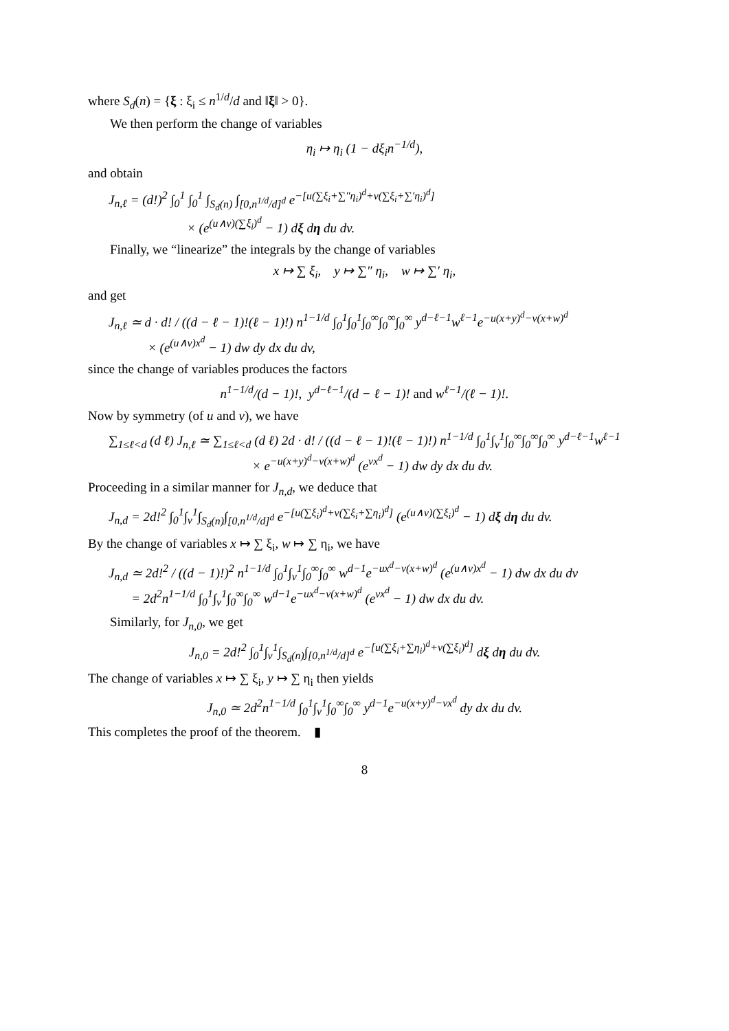where S<sub>d</sub>(n) = {ξ : ξ<sub>i</sub> ≤ n<sup>1/d</sup>/d and ‖ξ‖ > 0}.
We then perform the change of variables
η<sub>i</sub> ↦ η<sub>i</sub> (1 − dξ<sub>i</sub>n<sup>−1/d</sup>),
and obtain
J<sub>n,ℓ</sub> = (d!)<sup>2</sup> ∫<sub>0</sub><sup>1</sup> ∫<sub>0</sub><sup>1</sup> ∫<sub>S<sub>d</sub>(n)</sub> ∫<sub>[0,n<sup>1/d</sup>/d]<sup>d</sup></sub> e<sup>−[u(∑ξ<sub>i</sub>+∑″η<sub>i</sub>)<sup>d</sup>+v(∑ξ<sub>i</sub>+∑′η<sub>i</sub>)<sup>d</sup>]</sup>
× (e<sup>(u∧v)(∑ξ<sub>i</sub>)<sup>d</sup></sup> − 1) dξ dη du dv.
Finally, we “linearize” the integrals by the change of variables
x ↦ ∑ ξ<sub>i</sub>, y ↦ ∑″ η<sub>i</sub>, w ↦ ∑′ η<sub>i</sub>,
and get
J<sub>n,ℓ</sub> ≃ d · d! / ((d − ℓ − 1)!(ℓ − 1)!) n<sup>1−1/d</sup> ∫<sub>0</sub><sup>1</sup>∫<sub>0</sub><sup>1</sup>∫<sub>0</sub><sup>∞</sup>∫<sub>0</sub><sup>∞</sup>∫<sub>0</sub><sup>∞</sup> y<sup>d−ℓ−1</sup>w<sup>ℓ−1</sup>e<sup>−u(x+y)<sup>d</sup>−v(x+w)<sup>d</sup></sup>
× (e<sup>(u∧v)x<sup>d</sup></sup> − 1) dw dy dx du dv,
since the change of variables produces the factors
n<sup>1−1/d</sup>/(d − 1)!, y<sup>d−ℓ−1</sup>/(d − ℓ − 1)! and w<sup>ℓ−1</sup>/(ℓ − 1)!.
Now by symmetry (of u and v), we have
∑<sub>1≤ℓ<d</sub> (d ℓ) J<sub>n,ℓ</sub> ≃ ∑<sub>1≤ℓ<d</sub> (d ℓ) 2d · d! / ((d − ℓ − 1)!(ℓ − 1)!) n<sup>1−1/d</sup> ∫<sub>0</sub><sup>1</sup>∫<sub>v</sub><sup>1</sup>∫<sub>0</sub><sup>∞</sup>∫<sub>0</sub><sup>∞</sup>∫<sub>0</sub><sup>∞</sup> y<sup>d−ℓ−1</sup>w<sup>ℓ−1</sup>
× e<sup>−u(x+y)<sup>d</sup>−v(x+w)<sup>d</sup></sup> (e<sup>vx<sup>d</sup></sup> − 1) dw dy dx du dv.
Proceeding in a similar manner for J<sub>n,d</sub>, we deduce that
J<sub>n,d</sub> = 2d!<sup>2</sup> ∫<sub>0</sub><sup>1</sup>∫<sub>v</sub><sup>1</sup>∫<sub>S<sub>d</sub>(n)</sub>∫<sub>[0,n<sup>1/d</sup>/d]<sup>d</sup></sub> e<sup>−[u(∑ξ<sub>i</sub>)<sup>d</sup>+v(∑ξ<sub>i</sub>+∑η<sub>i</sub>)<sup>d</sup>]</sup> (e<sup>(u∧v)(∑ξ<sub>i</sub>)<sup>d</sup></sup> − 1) dξ dη du dv.
By the change of variables x ↦ ∑ ξ<sub>i</sub>, w ↦ ∑ η<sub>i</sub>, we have
J<sub>n,d</sub> ≃ 2d!<sup>2</sup> / ((d − 1)!)<sup>2</sup> n<sup>1−1/d</sup> ∫<sub>0</sub><sup>1</sup>∫<sub>v</sub><sup>1</sup>∫<sub>0</sub><sup>∞</sup>∫<sub>0</sub><sup>∞</sup> w<sup>d−1</sup>e<sup>−ux<sup>d</sup>−v(x+w)<sup>d</sup></sup> (e<sup>(u∧v)x<sup>d</sup></sup> − 1) dw dx du dv
= 2d<sup>2</sup>n<sup>1−1/d</sup> ∫<sub>0</sub><sup>1</sup>∫<sub>v</sub><sup>1</sup>∫<sub>0</sub><sup>∞</sup>∫<sub>0</sub><sup>∞</sup> w<sup>d−1</sup>e<sup>−ux<sup>d</sup>−v(x+w)<sup>d</sup></sup> (e<sup>vx<sup>d</sup></sup> − 1) dw dx du dv.
Similarly, for J<sub>n,0</sub>, we get
J<sub>n,0</sub> = 2d!<sup>2</sup> ∫<sub>0</sub><sup>1</sup>∫<sub>v</sub><sup>1</sup>∫<sub>S<sub>d</sub>(n)</sub>∫<sub>[0,n<sup>1/d</sup>/d]<sup>d</sup></sub> e<sup>−[u(∑ξ<sub>i</sub>+∑η<sub>i</sub>)<sup>d</sup>+v(∑ξ<sub>i</sub>)<sup>d</sup>]</sup> dξ dη du dv.
The change of variables x ↦ ∑ ξ<sub>i</sub>, y ↦ ∑ η<sub>i</sub> then yields
J<sub>n,0</sub> ≃ 2d<sup>2</sup>n<sup>1−1/d</sup> ∫<sub>0</sub><sup>1</sup>∫<sub>v</sub><sup>1</sup>∫<sub>0</sub><sup>∞</sup>∫<sub>0</sub><sup>∞</sup> y<sup>d−1</sup>e<sup>−u(x+y)<sup>d</sup>−vx<sup>d</sup></sup> dy dx du dv.
This completes the proof of the theorem. ▮
8